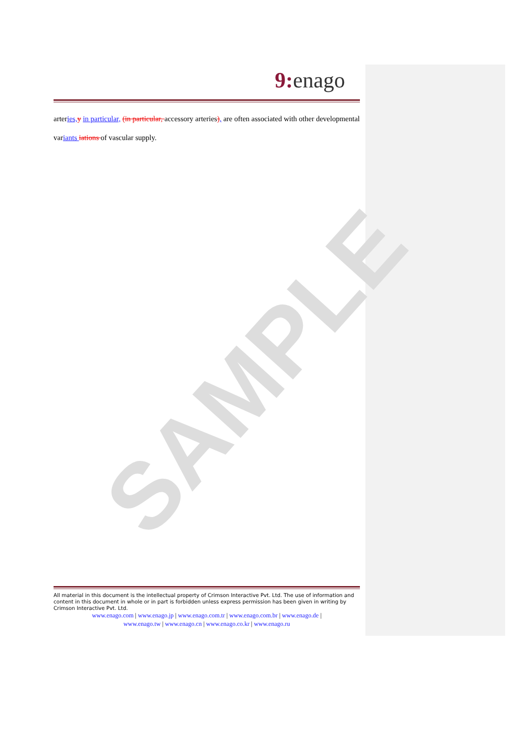SAMPLE
9: enago
arteries, y in particular, (in particular, accessory arteries), are often associated with other developmental variants iations of vascular supply.
All material in this document is the intellectual property of Crimson Interactive Pvt. Ltd. The use of information and content in this document in whole or in part is forbidden unless express permission has been given in writing by Crimson Interactive Pvt. Ltd.
www.enago.com | www.enago.jp | www.enago.com.tr | www.enago.com.br | www.enago.de |
www.enago.tw | www.enago.cn | www.enago.co.kr | www.enago.ru